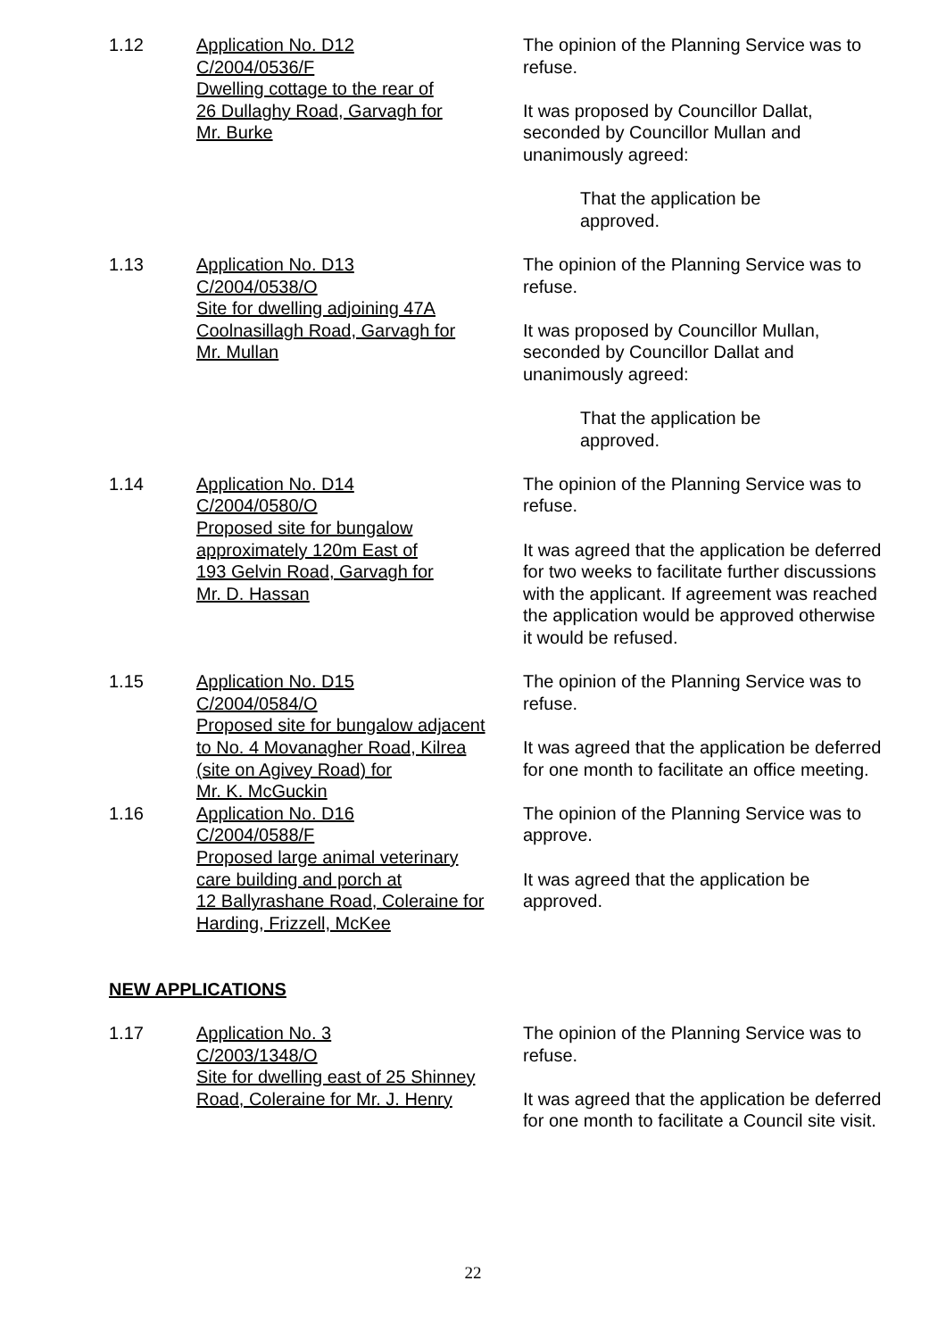1.12 Application No. D12
C/2004/0536/F
Dwelling cottage to the rear of
26 Dullaghy Road, Garvagh for
Mr. Burke
The opinion of the Planning Service was to refuse.
It was proposed by Councillor Dallat, seconded by Councillor Mullan and unanimously agreed:
That the application be
approved.
1.13 Application No. D13
C/2004/0538/O
Site for dwelling adjoining 47A
Coolnasillagh Road, Garvagh for
Mr. Mullan
The opinion of the Planning Service was to refuse.
It was proposed by Councillor Mullan, seconded by Councillor Dallat and unanimously agreed:
That the application be
approved.
1.14 Application No. D14
C/2004/0580/O
Proposed site for bungalow
approximately 120m East of
193 Gelvin Road, Garvagh for
Mr. D. Hassan
The opinion of the Planning Service was to refuse.
It was agreed that the application be deferred for two weeks to facilitate further discussions with the applicant. If agreement was reached the application would be approved otherwise it would be refused.
1.15 Application No. D15
C/2004/0584/O
Proposed site for bungalow adjacent
to No. 4 Movanagher Road, Kilrea
(site on Agivey Road) for
Mr. K. McGuckin
The opinion of the Planning Service was to refuse.
It was agreed that the application be deferred for one month to facilitate an office meeting.
1.16 Application No. D16
C/2004/0588/F
Proposed large animal veterinary
care building and porch at
12 Ballyrashane Road, Coleraine for
Harding, Frizzell, McKee
The opinion of the Planning Service was to approve.
It was agreed that the application be approved.
NEW APPLICATIONS
1.17 Application No. 3
C/2003/1348/O
Site for dwelling east of 25 Shinney
Road, Coleraine for Mr. J. Henry
The opinion of the Planning Service was to refuse.
It was agreed that the application be deferred for one month to facilitate a Council site visit.
22